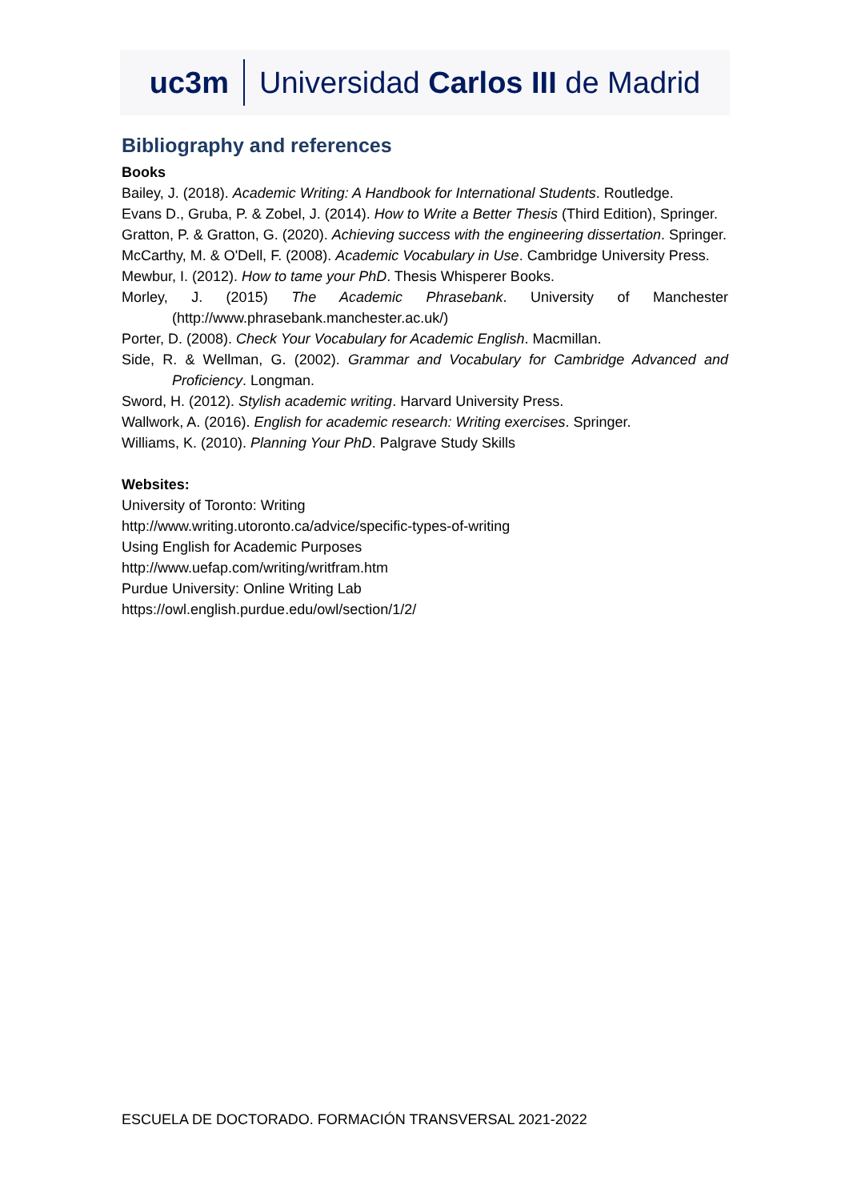uc3m Universidad Carlos III de Madrid
Bibliography and references
Books
Bailey, J. (2018). Academic Writing: A Handbook for International Students. Routledge.
Evans D., Gruba, P. & Zobel, J. (2014). How to Write a Better Thesis (Third Edition), Springer.
Gratton, P. & Gratton, G. (2020). Achieving success with the engineering dissertation. Springer.
McCarthy, M. & O'Dell, F. (2008). Academic Vocabulary in Use. Cambridge University Press.
Mewbur, I. (2012). How to tame your PhD. Thesis Whisperer Books.
Morley, J. (2015) The Academic Phrasebank. University of Manchester (http://www.phrasebank.manchester.ac.uk/)
Porter, D. (2008). Check Your Vocabulary for Academic English. Macmillan.
Side, R. & Wellman, G. (2002). Grammar and Vocabulary for Cambridge Advanced and Proficiency. Longman.
Sword, H. (2012). Stylish academic writing. Harvard University Press.
Wallwork, A. (2016). English for academic research: Writing exercises. Springer.
Williams, K. (2010). Planning Your PhD. Palgrave Study Skills
Websites:
University of Toronto: Writing
http://www.writing.utoronto.ca/advice/specific-types-of-writing
Using English for Academic Purposes
http://www.uefap.com/writing/writfram.htm
Purdue University: Online Writing Lab
https://owl.english.purdue.edu/owl/section/1/2/
ESCUELA DE DOCTORADO. FORMACIÓN TRANSVERSAL 2021-2022